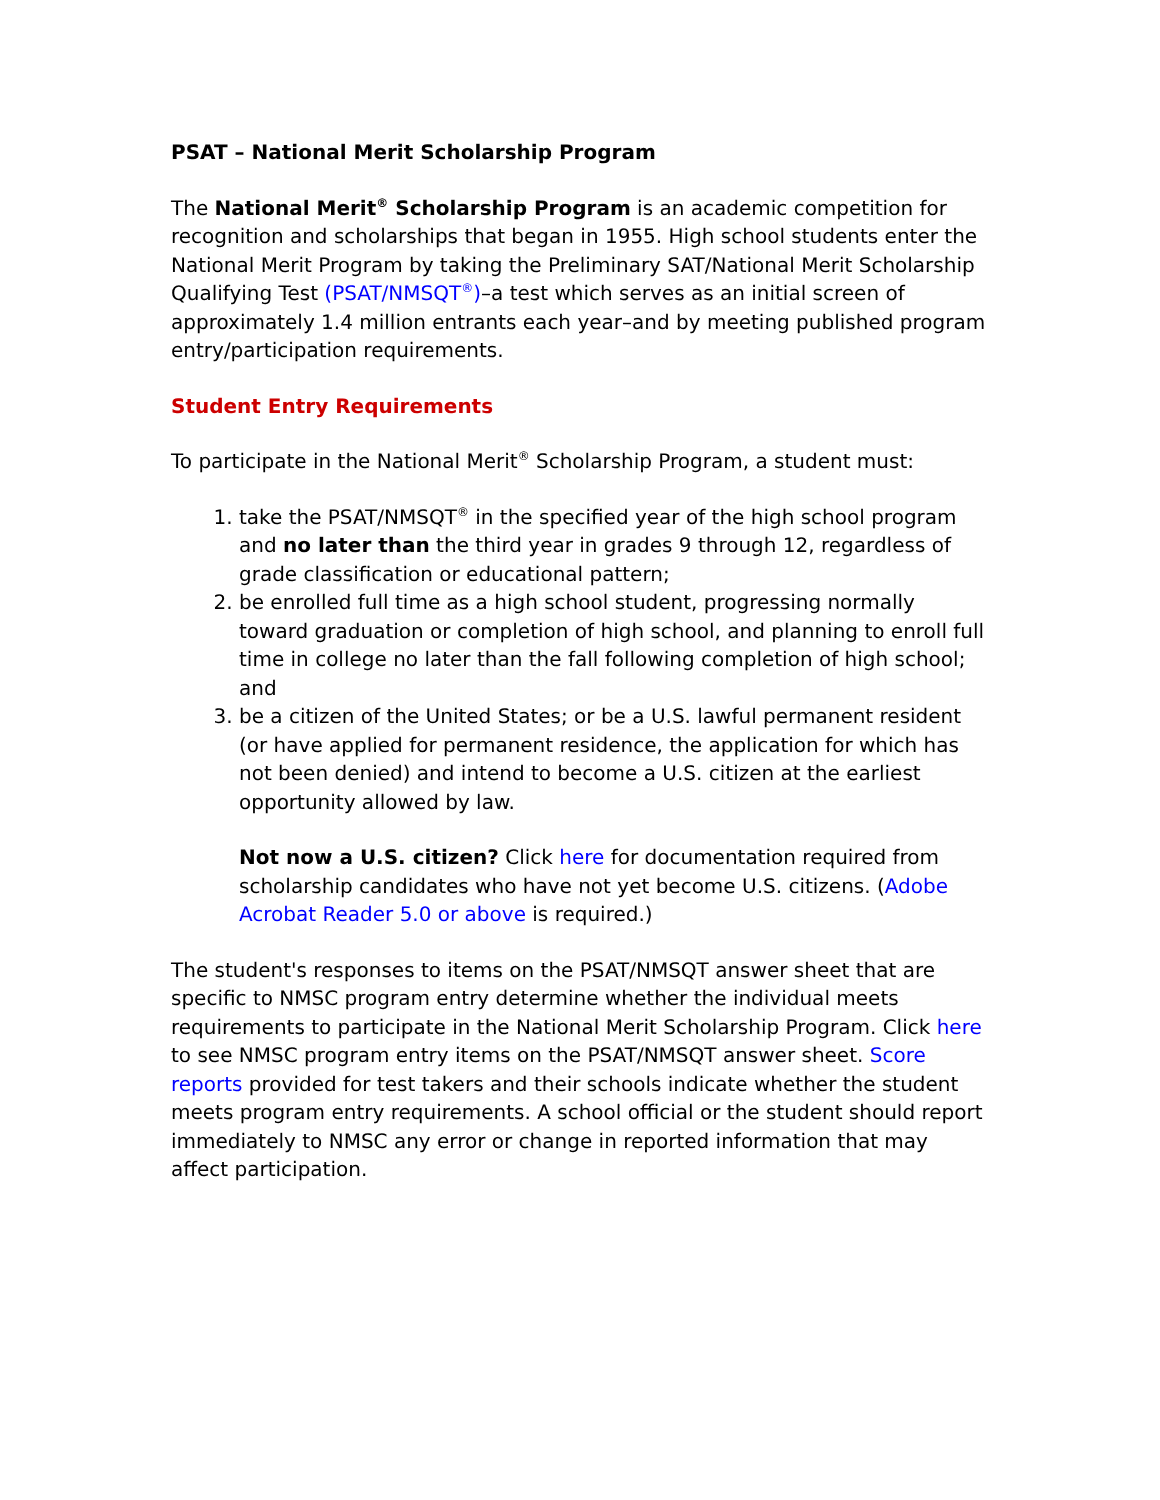PSAT – National Merit Scholarship Program
The National Merit<sup>®</sup> Scholarship Program is an academic competition for recognition and scholarships that began in 1955. High school students enter the National Merit Program by taking the Preliminary SAT/National Merit Scholarship Qualifying Test (PSAT/NMSQT<sup>®</sup>)–a test which serves as an initial screen of approximately 1.4 million entrants each year–and by meeting published program entry/participation requirements.
Student Entry Requirements
To participate in the National Merit<sup>®</sup> Scholarship Program, a student must:
1. take the PSAT/NMSQT<sup>®</sup> in the specified year of the high school program and no later than the third year in grades 9 through 12, regardless of grade classification or educational pattern;
2. be enrolled full time as a high school student, progressing normally toward graduation or completion of high school, and planning to enroll full time in college no later than the fall following completion of high school; and
3. be a citizen of the United States; or be a U.S. lawful permanent resident (or have applied for permanent residence, the application for which has not been denied) and intend to become a U.S. citizen at the earliest opportunity allowed by law.
Not now a U.S. citizen? Click here for documentation required from scholarship candidates who have not yet become U.S. citizens. (Adobe Acrobat Reader 5.0 or above is required.)
The student's responses to items on the PSAT/NMSQT answer sheet that are specific to NMSC program entry determine whether the individual meets requirements to participate in the National Merit Scholarship Program. Click here to see NMSC program entry items on the PSAT/NMSQT answer sheet. Score reports provided for test takers and their schools indicate whether the student meets program entry requirements. A school official or the student should report immediately to NMSC any error or change in reported information that may affect participation.